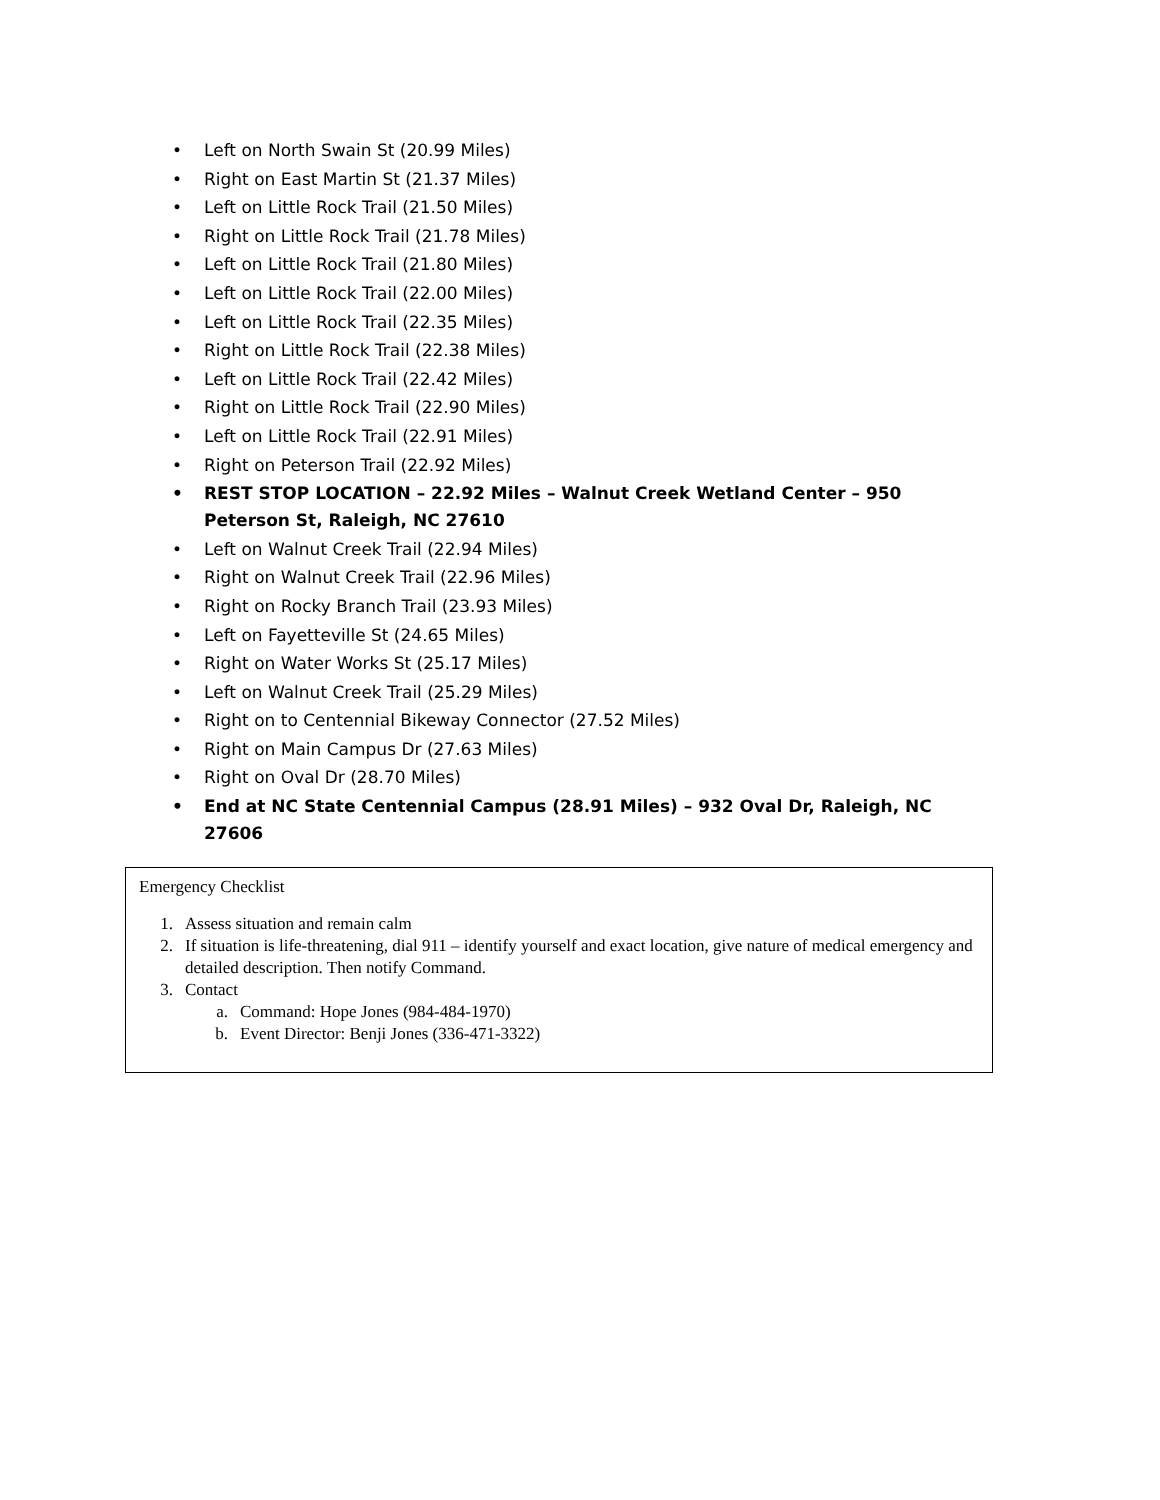• Left on North Swain St (20.99 Miles)
• Right on East Martin St (21.37 Miles)
• Left on Little Rock Trail (21.50 Miles)
• Right on Little Rock Trail (21.78 Miles)
• Left on Little Rock Trail (21.80 Miles)
• Left on Little Rock Trail (22.00 Miles)
• Left on Little Rock Trail (22.35 Miles)
• Right on Little Rock Trail (22.38 Miles)
• Left on Little Rock Trail (22.42 Miles)
• Right on Little Rock Trail (22.90 Miles)
• Left on Little Rock Trail (22.91 Miles)
• Right on Peterson Trail (22.92 Miles)
• REST STOP LOCATION – 22.92 Miles – Walnut Creek Wetland Center – 950 Peterson St, Raleigh, NC 27610
• Left on Walnut Creek Trail (22.94 Miles)
• Right on Walnut Creek Trail (22.96 Miles)
• Right on Rocky Branch Trail (23.93 Miles)
• Left on Fayetteville St (24.65 Miles)
• Right on Water Works St (25.17 Miles)
• Left on Walnut Creek Trail (25.29 Miles)
• Right on to Centennial Bikeway Connector (27.52 Miles)
• Right on Main Campus Dr (27.63 Miles)
• Right on Oval Dr (28.70 Miles)
• End at NC State Centennial Campus (28.91 Miles) – 932 Oval Dr, Raleigh, NC 27606
Emergency Checklist
1. Assess situation and remain calm
2. If situation is life-threatening, dial 911 – identify yourself and exact location, give nature of medical emergency and detailed description. Then notify Command.
3. Contact
a. Command: Hope Jones (984-484-1970)
b. Event Director: Benji Jones (336-471-3322)